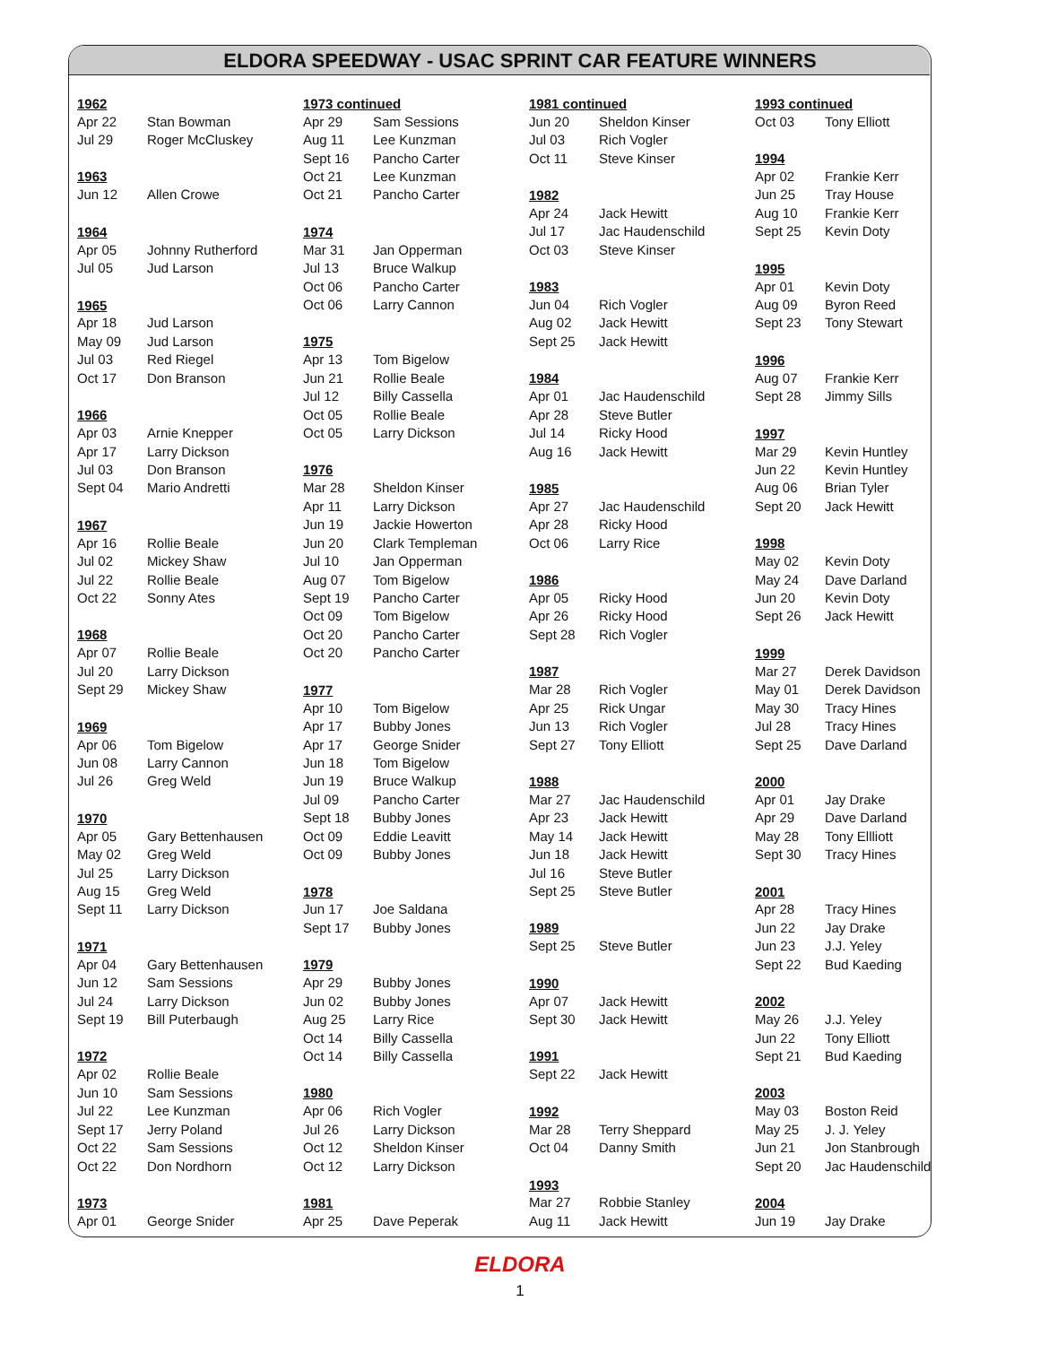ELDORA SPEEDWAY - USAC SPRINT CAR FEATURE WINNERS
| 1962 | |
| --- | --- |
| Apr 22 | Stan Bowman |
| Jul 29 | Roger McCluskey |
| 1963 | |
| Jun 12 | Allen Crowe |
| 1964 | |
| Apr 05 | Johnny Rutherford |
| Jul 05 | Jud Larson |
| 1965 | |
| Apr 18 | Jud Larson |
| May 09 | Jud Larson |
| Jul 03 | Red Riegel |
| Oct 17 | Don Branson |
| 1966 | |
| Apr 03 | Arnie Knepper |
| Apr 17 | Larry Dickson |
| Jul 03 | Don Branson |
| Sept 04 | Mario Andretti |
| 1967 | |
| Apr 16 | Rollie Beale |
| Jul 02 | Mickey Shaw |
| Jul 22 | Rollie Beale |
| Oct 22 | Sonny Ates |
| 1968 | |
| Apr 07 | Rollie Beale |
| Jul 20 | Larry Dickson |
| Sept 29 | Mickey Shaw |
| 1969 | |
| Apr 06 | Tom Bigelow |
| Jun 08 | Larry Cannon |
| Jul 26 | Greg Weld |
| 1970 | |
| Apr 05 | Gary Bettenhausen |
| May 02 | Greg Weld |
| Jul 25 | Larry Dickson |
| Aug 15 | Greg Weld |
| Sept 11 | Larry Dickson |
| 1971 | |
| Apr 04 | Gary Bettenhausen |
| Jun 12 | Sam Sessions |
| Jul 24 | Larry Dickson |
| Sept 19 | Bill Puterbaugh |
| 1972 | |
| Apr 02 | Rollie Beale |
| Jun 10 | Sam Sessions |
| Jul 22 | Lee Kunzman |
| Sept 17 | Jerry Poland |
| Oct 22 | Sam Sessions |
| Oct 22 | Don Nordhorn |
| 1973 | |
| Apr 01 | George Snider |
| 1973 continued | |
| --- | --- |
| Apr 29 | Sam Sessions |
| Aug 11 | Lee Kunzman |
| Sept 16 | Pancho Carter |
| Oct 21 | Lee Kunzman |
| Oct 21 | Pancho Carter |
| 1974 | |
| Mar 31 | Jan Opperman |
| Jul 13 | Bruce Walkup |
| Oct 06 | Pancho Carter |
| Oct 06 | Larry Cannon |
| 1975 | |
| Apr 13 | Tom Bigelow |
| Jun 21 | Rollie Beale |
| Jul 12 | Billy Cassella |
| Oct 05 | Rollie Beale |
| Oct 05 | Larry Dickson |
| 1976 | |
| Mar 28 | Sheldon Kinser |
| Apr 11 | Larry Dickson |
| Jun 19 | Jackie Howerton |
| Jun 20 | Clark Templeman |
| Jul 10 | Jan Opperman |
| Aug 07 | Tom Bigelow |
| Sept 19 | Pancho Carter |
| Oct 09 | Tom Bigelow |
| Oct 20 | Pancho Carter |
| Oct 20 | Pancho Carter |
| 1977 | |
| Apr 10 | Tom Bigelow |
| Apr 17 | Bubby Jones |
| Apr 17 | George Snider |
| Jun 18 | Tom Bigelow |
| Jun 19 | Bruce Walkup |
| Jul 09 | Pancho Carter |
| Sept 18 | Bubby Jones |
| Oct 09 | Eddie Leavitt |
| Oct 09 | Bubby Jones |
| 1978 | |
| Jun 17 | Joe Saldana |
| Sept 17 | Bubby Jones |
| 1979 | |
| Apr 29 | Bubby Jones |
| Jun 02 | Bubby Jones |
| Aug 25 | Larry Rice |
| Oct 14 | Billy Cassella |
| Oct 14 | Billy Cassella |
| 1980 | |
| Apr 06 | Rich Vogler |
| Jul 26 | Larry Dickson |
| Oct 12 | Sheldon Kinser |
| Oct 12 | Larry Dickson |
| 1981 | |
| Apr 25 | Dave Peperak |
| 1981 continued | |
| --- | --- |
| Jun 20 | Sheldon Kinser |
| Jul 03 | Rich Vogler |
| Oct 11 | Steve Kinser |
| 1982 | |
| Apr 24 | Jack Hewitt |
| Jul 17 | Jac Haudenschild |
| Oct 03 | Steve Kinser |
| 1983 | |
| Jun 04 | Rich Vogler |
| Aug 02 | Jack Hewitt |
| Sept 25 | Jack Hewitt |
| 1984 | |
| Apr 01 | Jac Haudenschild |
| Apr 28 | Steve Butler |
| Jul 14 | Ricky Hood |
| Aug 16 | Jack Hewitt |
| 1985 | |
| Apr 27 | Jac Haudenschild |
| Apr 28 | Ricky Hood |
| Oct 06 | Larry Rice |
| 1986 | |
| Apr 05 | Ricky Hood |
| Apr 26 | Ricky Hood |
| Sept 28 | Rich Vogler |
| 1987 | |
| Mar 28 | Rich Vogler |
| Apr 25 | Rick Ungar |
| Jun 13 | Rich Vogler |
| Sept 27 | Tony Elliott |
| 1988 | |
| Mar 27 | Jac Haudenschild |
| Apr 23 | Jack Hewitt |
| May 14 | Jack Hewitt |
| Jun 18 | Jack Hewitt |
| Jul 16 | Steve Butler |
| Sept 25 | Steve Butler |
| 1989 | |
| Sept 25 | Steve Butler |
| 1990 | |
| Apr 07 | Jack Hewitt |
| Sept 30 | Jack Hewitt |
| 1991 | |
| Sept 22 | Jack Hewitt |
| 1992 | |
| Mar 28 | Terry Sheppard |
| Oct 04 | Danny Smith |
| 1993 | |
| Mar 27 | Robbie Stanley |
| Aug 11 | Jack Hewitt |
| 1993 continued | |
| --- | --- |
| Oct 03 | Tony Elliott |
| 1994 | |
| Apr 02 | Frankie Kerr |
| Jun 25 | Tray House |
| Aug 10 | Frankie Kerr |
| Sept 25 | Kevin Doty |
| 1995 | |
| Apr 01 | Kevin Doty |
| Aug 09 | Byron Reed |
| Sept 23 | Tony Stewart |
| 1996 | |
| Aug 07 | Frankie Kerr |
| Sept 28 | Jimmy Sills |
| 1997 | |
| Mar 29 | Kevin Huntley |
| Jun 22 | Kevin Huntley |
| Aug 06 | Brian Tyler |
| Sept 20 | Jack Hewitt |
| 1998 | |
| May 02 | Kevin Doty |
| May 24 | Dave Darland |
| Jun 20 | Kevin Doty |
| Sept 26 | Jack Hewitt |
| 1999 | |
| Mar 27 | Derek Davidson |
| May 01 | Derek Davidson |
| May 30 | Tracy Hines |
| Jul 28 | Tracy Hines |
| Sept 25 | Dave Darland |
| 2000 | |
| Apr 01 | Jay Drake |
| Apr 29 | Dave Darland |
| May 28 | Tony Ellliott |
| Sept 30 | Tracy Hines |
| 2001 | |
| Apr 28 | Tracy Hines |
| Jun 22 | Jay Drake |
| Jun 23 | J.J. Yeley |
| Sept 22 | Bud Kaeding |
| 2002 | |
| May 26 | J.J. Yeley |
| Jun 22 | Tony Elliott |
| Sept 21 | Bud Kaeding |
| 2003 | |
| May 03 | Boston Reid |
| May 25 | J. J. Yeley |
| Jun 21 | Jon Stanbrough |
| Sept 20 | Jac Haudenschild |
| 2004 | |
| Jun 19 | Jay Drake |
ELDORA
1